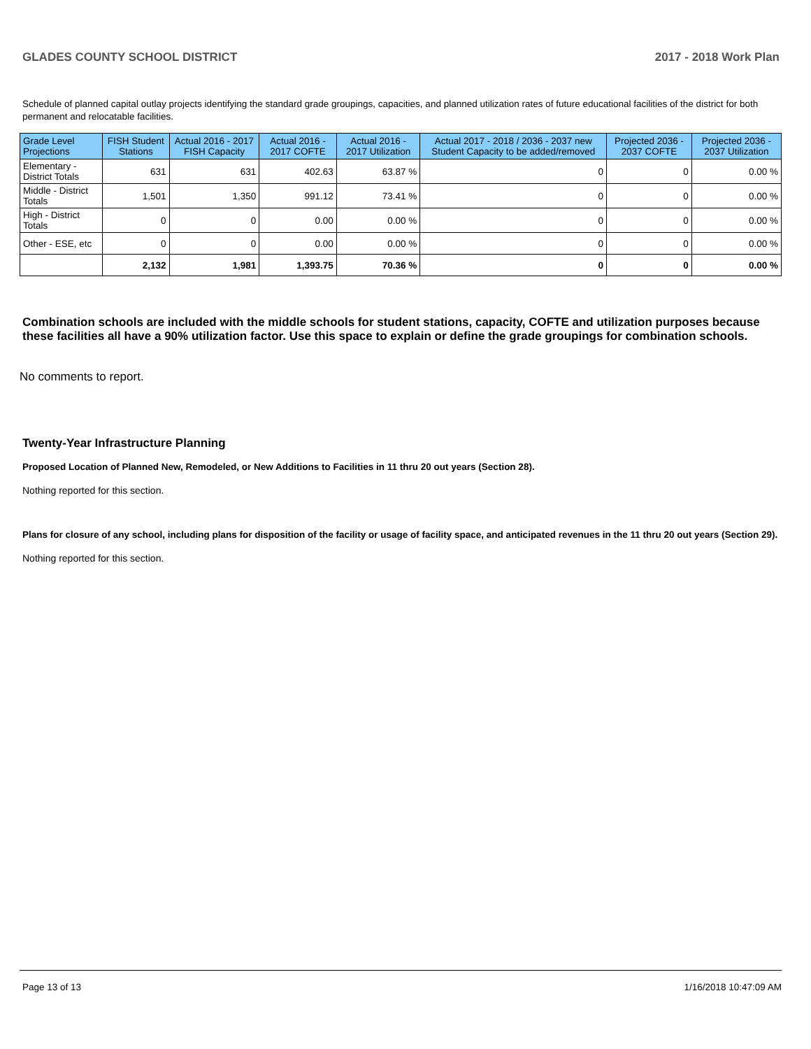GLADES COUNTY SCHOOL DISTRICT 2017 - 2018 Work Plan
Schedule of planned capital outlay projects identifying the standard grade groupings, capacities, and planned utilization rates of future educational facilities of the district for both permanent and relocatable facilities.
| Grade Level Projections | FISH Student Stations | Actual 2016 - 2017 FISH Capacity | Actual 2016 - 2017 COFTE | Actual 2016 - 2017 Utilization | Actual 2017 - 2018 / 2036 - 2037 new Student Capacity to be added/removed | Projected 2036 - 2037 COFTE | Projected 2036 - 2037 Utilization |
| --- | --- | --- | --- | --- | --- | --- | --- |
| Elementary - District Totals | 631 | 631 | 402.63 | 63.87 % | 0 | 0 | 0.00 % |
| Middle - District Totals | 1,501 | 1,350 | 991.12 | 73.41 % | 0 | 0 | 0.00 % |
| High - District Totals | 0 | 0 | 0.00 | 0.00 % | 0 | 0 | 0.00 % |
| Other - ESE, etc | 0 | 0 | 0.00 | 0.00 % | 0 | 0 | 0.00 % |
| | 2,132 | 1,981 | 1,393.75 | 70.36 % | 0 | 0 | 0.00 % |
Combination schools are included with the middle schools for student stations, capacity, COFTE and utilization purposes because these facilities all have a 90% utilization factor. Use this space to explain or define the grade groupings for combination schools.
No comments to report.
Twenty-Year Infrastructure Planning
Proposed Location of Planned New, Remodeled, or New Additions to Facilities in 11 thru 20 out years (Section 28).
Nothing reported for this section.
Plans for closure of any school, including plans for disposition of the facility or usage of facility space, and anticipated revenues in the 11 thru 20 out years (Section 29).
Nothing reported for this section.
Page 13 of 13 1/16/2018 10:47:09 AM